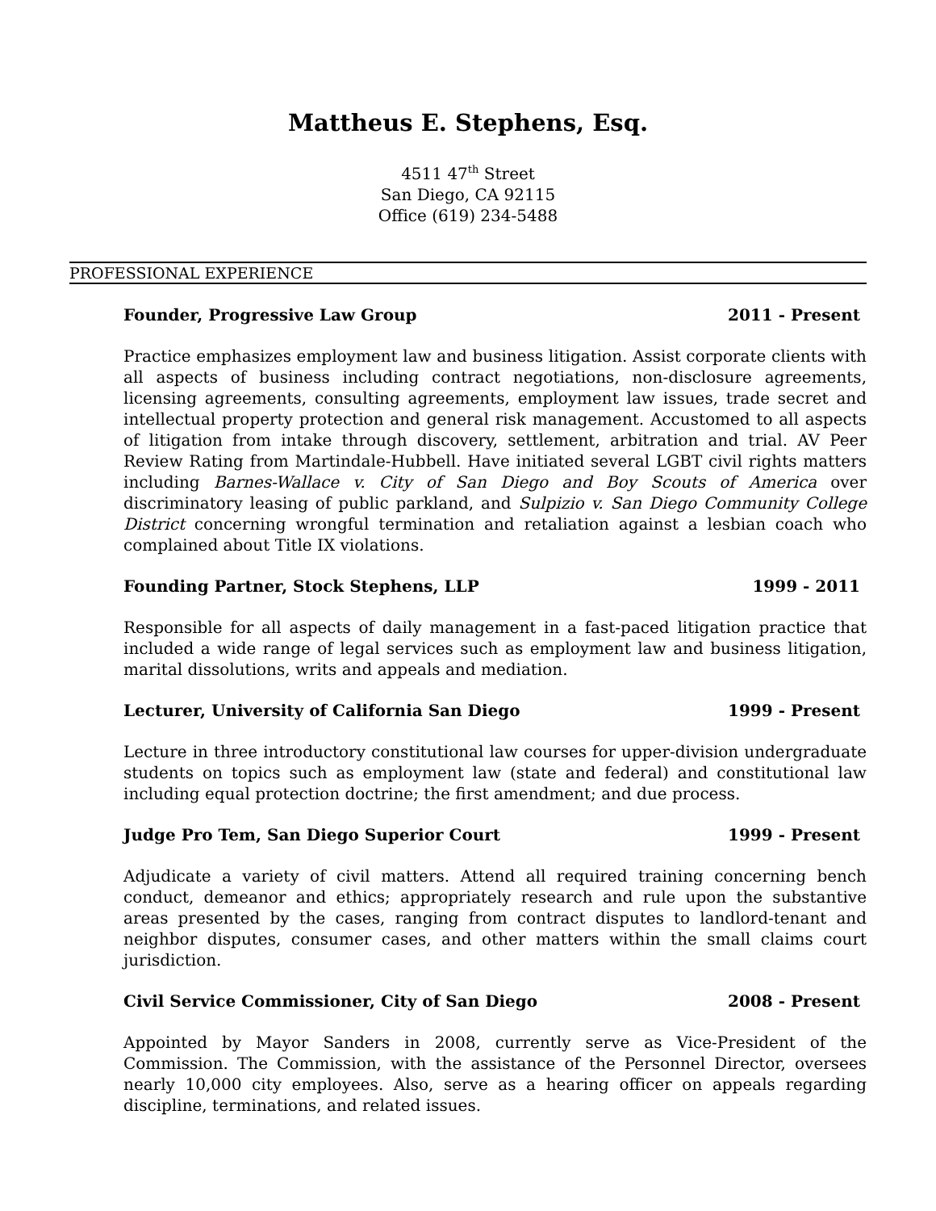Mattheus E. Stephens, Esq.
4511 47<sup>th</sup> Street
San Diego, CA 92115
Office (619) 234-5488
PROFESSIONAL EXPERIENCE
Founder, Progressive Law Group 2011 - Present
Practice emphasizes employment law and business litigation. Assist corporate clients with all aspects of business including contract negotiations, non-disclosure agreements, licensing agreements, consulting agreements, employment law issues, trade secret and intellectual property protection and general risk management. Accustomed to all aspects of litigation from intake through discovery, settlement, arbitration and trial. AV Peer Review Rating from Martindale-Hubbell. Have initiated several LGBT civil rights matters including Barnes-Wallace v. City of San Diego and Boy Scouts of America over discriminatory leasing of public parkland, and Sulpizio v. San Diego Community College District concerning wrongful termination and retaliation against a lesbian coach who complained about Title IX violations.
Founding Partner, Stock Stephens, LLP 1999 - 2011
Responsible for all aspects of daily management in a fast-paced litigation practice that included a wide range of legal services such as employment law and business litigation, marital dissolutions, writs and appeals and mediation.
Lecturer, University of California San Diego 1999 - Present
Lecture in three introductory constitutional law courses for upper-division undergraduate students on topics such as employment law (state and federal) and constitutional law including equal protection doctrine; the first amendment; and due process.
Judge Pro Tem, San Diego Superior Court 1999 - Present
Adjudicate a variety of civil matters. Attend all required training concerning bench conduct, demeanor and ethics; appropriately research and rule upon the substantive areas presented by the cases, ranging from contract disputes to landlord-tenant and neighbor disputes, consumer cases, and other matters within the small claims court jurisdiction.
Civil Service Commissioner, City of San Diego 2008 - Present
Appointed by Mayor Sanders in 2008, currently serve as Vice-President of the Commission. The Commission, with the assistance of the Personnel Director, oversees nearly 10,000 city employees. Also, serve as a hearing officer on appeals regarding discipline, terminations, and related issues.